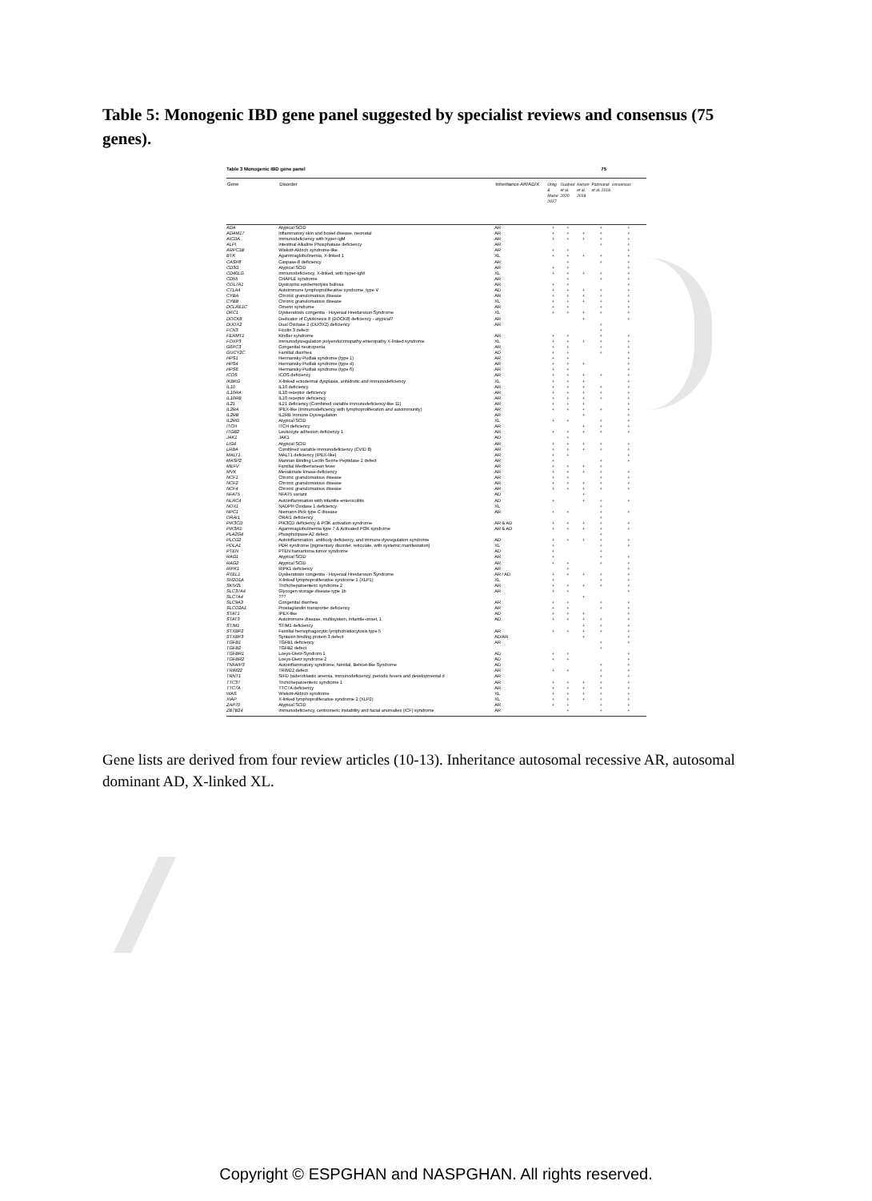Table 5: Monogenic IBD gene panel suggested by specialist reviews and consensus (75 genes).
Table 3 Monogenic IBD gene panel 75
| Gene | Disorder | Inheritance AR/AD/X | Uhlig & Muise 2017 | Ouahed et al. 2020 | Kelsen et al. 2019 | Pazmandi et al. 2019 | consensus |
| --- | --- | --- | --- | --- | --- | --- | --- |
| ADA | Atypical SCID | AR | + | + | | + | + |
| ADAM17 | Inflammatory skin and bowel disease, neonatal | AR | + | + | + | + | + |
| AICDA | Immunodeficiency with hyper-IgM | AR | + | + | + | + | + |
| ALPI | Intestinal Alkaline Phosphatase deficiency | AR | | | | + | + |
| ARPC1B | Wiskott-Aldrich syndrome-like | AR | + | + | | | + |
| BTK | Agammaglobulinemia, X-linked 1 | XL | + | + | + | + | + |
| CASP8 | Caspase-8 deficiency | AR | | + | | + | + |
| CD3G | Atypical SCID | AR | + | + | | | + |
| CD40LG | Immunodeficiency, X-linked, with hyper-IgM | XL | + | + | + | + | + |
| CD55 | CHAPLE syndrome | AR | | + | | + | + |
| COL7A1 | Dystrophic epidermolysis bullosa | AR | + | + | | | + |
| CTLA4 | Autoimmune lymphoproliferative syndrome, type V | AD | + | + | + | + | + |
| CYBA | Chronic granulomatous disease | AR | + | + | + | + | + |
| CYBB | Chronic granulomatous disease | XL | + | + | + | + | + |
| DCLRE1C | Omenn syndrome | AR | + | + | | + | + |
| DKC1 | Dyskeratosis congenita - Hoyeraal Hreidarsson Syndrome | XL | + | + | + | + | + |
| DOCK8 | Dedicator of Cytokinesis 8 (DOCK8) deficiency - atypical? | AR | | | + | | + |
| DUOX2 | Dual Oxidase 2 (DUOX2) deficiency | AR | | | | + | |
| FCN3 | Ficolin 3 defect | | | | | + | |
| FERMT1 | Kindler syndrome | AR | + | + | | + | + |
| FOXP3 | Immunodysregulation polyendocrinopathy enteropathy X-linked syndrome | XL | + | + | + | + | + |
| G6PC3 | Congenital neutropenia | AR | + | + | | + | + |
| GUCY2C | Familial diarrhea | AD | + | + | | + | + |
| HPS1 | Hermansky-Pudlak syndrome (type 1) | AR | + | + | | | + |
| HPS4 | Hermansky-Pudlak syndrome (type 4) | AR | + | + | + | | + |
| HPS6 | Hermansky-Pudlak syndrome (type 6) | AR | + | + | | | + |
| ICOS | ICOS deficiency | AR | + | + | + | + | + |
| IKBKG | X-linked ectodermal dysplasia, anhidrotic and immunodeficiency | XL | + | + | + | | + |
| IL10 | IL10 deficiency | AR | + | + | + | + | + |
| IL10RA | IL10 receptor deficiency | AR | + | + | + | + | + |
| IL10RB | IL10 receptor deficiency | AR | + | + | + | + | + |
| IL21 | IL21 deficiency (Combined variable immunodeficiency-like 11) | AR | + | + | + | | + |
| IL2RA | IPEX-like (Immunodeficiency with lymphoproliferation and autoimmunity) | AR | + | + | + | + | + |
| IL2RB | IL2RB Immune Dysregulation | AR | | | + | | + |
| IL2RG | Atypical SCID | XL | + | + | | + | + |
| ITCH | ITCH deficiency | AR | | | + | + | + |
| ITGB2 | Leukocyte adhesion deficiency 1 | AR | + | + | + | + | + |
| JAK1 | JAK1 | AD | | + | | | |
| LIG4 | Atypical SCID | AR | + | + | + | + | + |
| LRBA | Combined variable immunodeficiency (CVID 8) | AR | + | + | + | + | + |
| MALT1 | MALT1 deficiency (IPEX-like) | AR | + | + | | | + |
| MASP2 | Mannan Binding Lectin Serine Peptidase 2 defect | AR | + | | | + | + |
| MEFV | Familial Mediterranean fever | AR | + | + | + | + | |
| MVK | Mevalonate kinase deficiency | AR | + | + | + | + | + |
| NCF1 | Chronic granulomatous disease | AR | + | + | | + | + |
| NCF2 | Chronic granulomatous disease | AR | + | + | + | + | + |
| NCF4 | Chronic granulomatous disease | AR | + | + | + | + | + |
| NFAT5 | NFAT5 variant | AD | | | + | | |
| NLRC4 | Autoinflammation with infantile enterocolitis | AD | + | | + | + | + |
| NOX1 | NADPH Oxidase 1 deficiency | XL | | | | + | |
| NPC1 | Niemann-Pick type C disease | AR | + | + | | + | + |
| ORAI1 | ORAI1 deficiency | | | | | + | |
| PIK3CD | PIK3CD deficiency & PI3K activation syndrome | AR & AD | + | + | + | + | + |
| PIK3R1 | Agammaglobulinemia type 7 & Activated PI3K syndrome | AR & AD | + | + | + | + | + |
| PLA2G4 | Phospholipase A2 defect | | | | | + | |
| PLCG2 | Autoinflammation, antibody deficiency, and immune dysregulation syndrome | AD | + | + | + | + | + |
| POLA1 | PDR syndrome (pigmentary disorder, reticulate, with systemic manifestation) | XL | + | | | + | + |
| PTEN | PTEN hamartoma tumor syndrome | AD | + | | | + | |
| RAG1 | Atypical SCID | AR | + | | | + | + |
| RAG2 | Atypical SCID | AR | + | + | | + | + |
| RIPK1 | RIPK1 deficiency | AR | | + | | | + |
| RTEL1 | Dyskeratosis congenita - Hoyeraal Hreidarsson Syndrome | AR / AD | + | + | + | + | + |
| SH2D1A | X-linked lymphoproliferative syndrome 1 (XLP1) | XL | + | | | + | + |
| SKIV2L | Trichohepatoenteric syndrome 2 | AR | + | + | + | + | + |
| SLC37A4 | Glycogen storage disease type 1b | AR | + | + | | | + |
| SLC7A4 | ??? | | | | + | | |
| SLC9A3 | Congenital diarrhea | AR | + | + | | + | + |
| SLCO2A1 | Prostaglandin transporter deficiency | AR | + | + | | + | + |
| STAT1 | IPEX-like | AD | + | + | + | | + |
| STAT3 | Autoimmune disease, multisystem, infantile-onset, 1 | AD | + | + | + | + | + |
| STIM1 | STIM1 deficiency | | | | + | + | + |
| STXBP2 | Familial hemophagocytic lymphohistiocytosis type 5 | AR | + | + | + | + | + |
| STXBP3 | Syntaxin binding protein 3 defect | AD/AR | | | + | | + |
| TGFB1 | TGFB1 deficiency | AR | | | | + | + |
| TGFB2 | TGFB2 defect | | | | | + | |
| TGFBR1 | Loeys-Dietz-Syndrom 1 | AD | + | + | | | + |
| TGFBR2 | Loeys-Dietz syndrome 2 | AD | + | + | | | + |
| TNFAIP3 | Autoinflammatory syndrome, familial, Behcet-like Syndrome | AD | | | | + | + |
| TRIM22 | TRIM22 defect | AR | + | + | | + | + |
| TRNT1 | SIFD (sideroblastic anemia, immunodeficiency, periodic fevers and developmental d | AR | | | | + | + |
| TTC37 | Trichohepatoenteric syndrome 1 | AR | + | + | + | + | + |
| TTC7A | TTC7A deficiency | AR | + | + | + | + | + |
| WAS | Wiskott-Aldrich syndrome | XL | + | + | + | + | + |
| XIAP | X-linked lymphoproliferative syndrome 2 (XLP2) | XL | + | + | + | + | + |
| ZAP70 | Atypical SCID | AR | + | + | | + | + |
| ZBTB24 | Immunodeficiency, centromeric instability and facial anomalies (ICF) syndrome | AR | | + | | + | + |
Gene lists are derived from four review articles (10-13). Inheritance autosomal recessive AR, autosomal dominant AD, X-linked XL.
Copyright © ESPGHAN and NASPGHAN. All rights reserved.